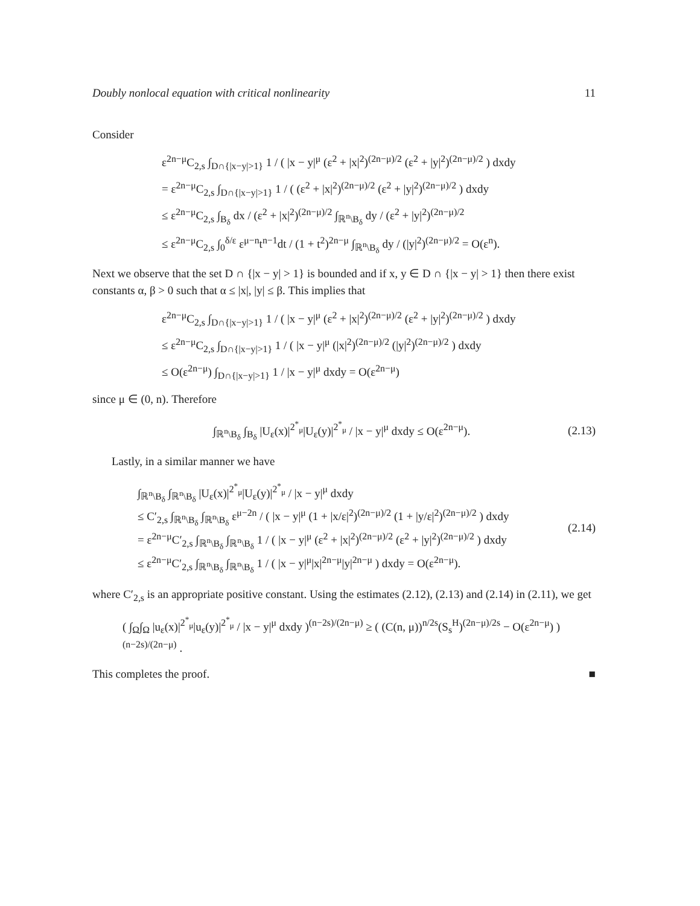Doubly nonlocal equation with critical nonlinearity 11
Consider
ε<sup>2n−μ</sup>C<sub>2,s</sub> ∫<sub>D∩{|x−y|>1}</sub> 1 / ( |x − y|<sup>μ</sup> (ε<sup>2</sup> + |x|<sup>2</sup>)<sup>(2n−μ)/2</sup> (ε<sup>2</sup> + |y|<sup>2</sup>)<sup>(2n−μ)/2</sup> ) dxdy
= ε<sup>2n−μ</sup>C<sub>2,s</sub> ∫<sub>D∩{|x−y|>1}</sub> 1 / ( (ε<sup>2</sup> + |x|<sup>2</sup>)<sup>(2n−μ)/2</sup> (ε<sup>2</sup> + |y|<sup>2</sup>)<sup>(2n−μ)/2</sup> ) dxdy
≤ ε<sup>2n−μ</sup>C<sub>2,s</sub> ∫<sub>B<sub>δ</sub></sub> dx / (ε<sup>2</sup> + |x|<sup>2</sup>)<sup>(2n−μ)/2</sup> ∫<sub>ℝ<sup>n</sup>\B<sub>δ</sub></sub> dy / (ε<sup>2</sup> + |y|<sup>2</sup>)<sup>(2n−μ)/2</sup>
≤ ε<sup>2n−μ</sup>C<sub>2,s</sub> ∫<sub>0</sub><sup>δ/ε</sup> ε<sup>μ−n</sup>t<sup>n−1</sup>dt / (1 + t<sup>2</sup>)<sup>2n−μ</sup> ∫<sub>ℝ<sup>n</sup>\B<sub>δ</sub></sub> dy / (|y|<sup>2</sup>)<sup>(2n−μ)/2</sup> = O(ε<sup>n</sup>).
Next we observe that the set D ∩ {|x − y| > 1} is bounded and if x, y ∈ D ∩ {|x − y| > 1} then there exist constants α, β > 0 such that α ≤ |x|, |y| ≤ β. This implies that
ε<sup>2n−μ</sup>C<sub>2,s</sub> ∫<sub>D∩{|x−y|>1}</sub> 1 / ( |x − y|<sup>μ</sup> (ε<sup>2</sup> + |x|<sup>2</sup>)<sup>(2n−μ)/2</sup> (ε<sup>2</sup> + |y|<sup>2</sup>)<sup>(2n−μ)/2</sup> ) dxdy
≤ ε<sup>2n−μ</sup>C<sub>2,s</sub> ∫<sub>D∩{|x−y|>1}</sub> 1 / ( |x − y|<sup>μ</sup> (|x|<sup>2</sup>)<sup>(2n−μ)/2</sup> (|y|<sup>2</sup>)<sup>(2n−μ)/2</sup> ) dxdy
≤ O(ε<sup>2n−μ</sup>) ∫<sub>D∩{|x−y|>1}</sub> 1 / |x − y|<sup>μ</sup> dxdy = O(ε<sup>2n−μ</sup>)
since μ ∈ (0, n). Therefore
∫<sub>ℝ<sup>n</sup>\B<sub>δ</sub></sub> ∫<sub>B<sub>δ</sub></sub> |U<sub>ε</sub>(x)|<sup>2<sup>*</sup><sub>μ</sub></sup>|U<sub>ε</sub>(y)|<sup>2<sup>*</sup><sub>μ</sub></sup> / |x − y|<sup>μ</sup> dxdy ≤ O(ε<sup>2n−μ</sup>). (2.13)
Lastly, in a similar manner we have
∫<sub>ℝ<sup>n</sup>\B<sub>δ</sub></sub> ∫<sub>ℝ<sup>n</sup>\B<sub>δ</sub></sub> |U<sub>ε</sub>(x)|<sup>2<sup>*</sup><sub>μ</sub></sup>|U<sub>ε</sub>(y)|<sup>2<sup>*</sup><sub>μ</sub></sup> / |x − y|<sup>μ</sup> dxdy
≤ C′<sub>2,s</sub> ∫<sub>ℝ<sup>n</sup>\B<sub>δ</sub></sub> ∫<sub>ℝ<sup>n</sup>\B<sub>δ</sub></sub> ε<sup>μ−2n</sup> / ( |x − y|<sup>μ</sup> (1 + |x/ε|<sup>2</sup>)<sup>(2n−μ)/2</sup> (1 + |y/ε|<sup>2</sup>)<sup>(2n−μ)/2</sup> ) dxdy
= ε<sup>2n−μ</sup>C′<sub>2,s</sub> ∫<sub>ℝ<sup>n</sup>\B<sub>δ</sub></sub> ∫<sub>ℝ<sup>n</sup>\B<sub>δ</sub></sub> 1 / ( |x − y|<sup>μ</sup> (ε<sup>2</sup> + |x|<sup>2</sup>)<sup>(2n−μ)/2</sup> (ε<sup>2</sup> + |y|<sup>2</sup>)<sup>(2n−μ)/2</sup> ) dxdy
≤ ε<sup>2n−μ</sup>C′<sub>2,s</sub> ∫<sub>ℝ<sup>n</sup>\B<sub>δ</sub></sub> ∫<sub>ℝ<sup>n</sup>\B<sub>δ</sub></sub> 1 / ( |x − y|<sup>μ</sup>|x|<sup>2n−μ</sup>|y|<sup>2n−μ</sup> ) dxdy = O(ε<sup>2n−μ</sup>).
(2.14)
where C′<sub>2,s</sub> is an appropriate positive constant. Using the estimates (2.12), (2.13) and (2.14) in (2.11), we get
( ∫<sub>Ω</sub>∫<sub>Ω</sub> |u<sub>ε</sub>(x)|<sup>2<sup>*</sup><sub>μ</sub></sup>|u<sub>ε</sub>(y)|<sup>2<sup>*</sup><sub>μ</sub></sup> / |x − y|<sup>μ</sup> dxdy )<sup>(n−2s)/(2n−μ)</sup> ≥ ( (C(n, μ))<sup>n/2s</sup>(S<sub>s</sub><sup>H</sup>)<sup>(2n−μ)/2s</sup> − O(ε<sup>2n−μ</sup>) )<sup>(n−2s)/(2n−μ)</sup> .
This completes the proof. ■